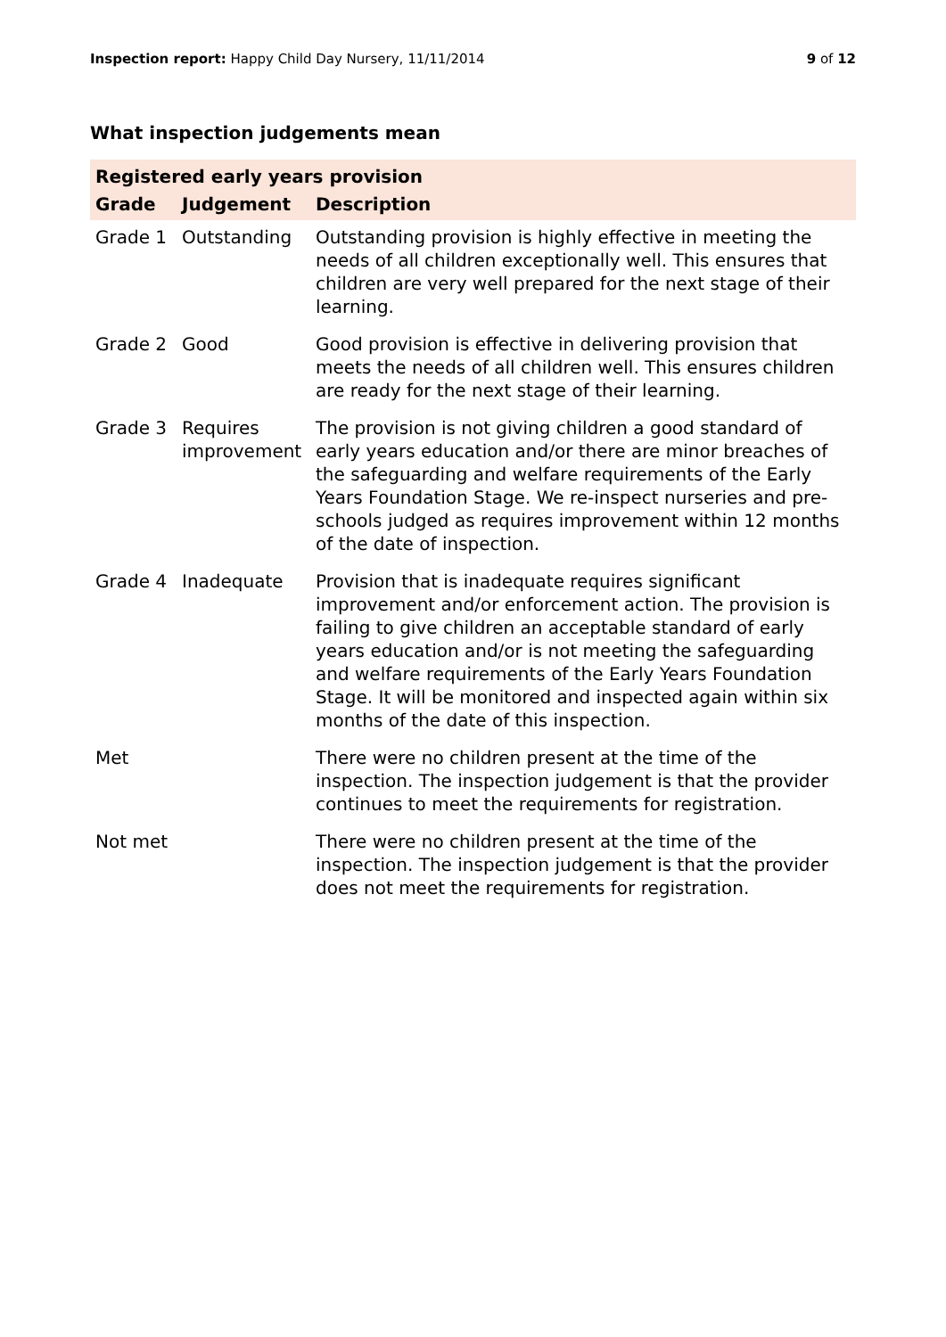Inspection report: Happy Child Day Nursery, 11/11/2014
9 of 12
What inspection judgements mean
| Registered early years provision | | |
| Grade | Judgement | Description |
| Grade 1 | Outstanding | Outstanding provision is highly effective in meeting the needs of all children exceptionally well. This ensures that children are very well prepared for the next stage of their learning. |
| Grade 2 | Good | Good provision is effective in delivering provision that meets the needs of all children well. This ensures children are ready for the next stage of their learning. |
| Grade 3 | Requires improvement | The provision is not giving children a good standard of early years education and/or there are minor breaches of the safeguarding and welfare requirements of the Early Years Foundation Stage. We re-inspect nurseries and pre-schools judged as requires improvement within 12 months of the date of inspection. |
| Grade 4 | Inadequate | Provision that is inadequate requires significant improvement and/or enforcement action. The provision is failing to give children an acceptable standard of early years education and/or is not meeting the safeguarding and welfare requirements of the Early Years Foundation Stage. It will be monitored and inspected again within six months of the date of this inspection. |
| Met | | There were no children present at the time of the inspection. The inspection judgement is that the provider continues to meet the requirements for registration. |
| Not met | | There were no children present at the time of the inspection. The inspection judgement is that the provider does not meet the requirements for registration. |